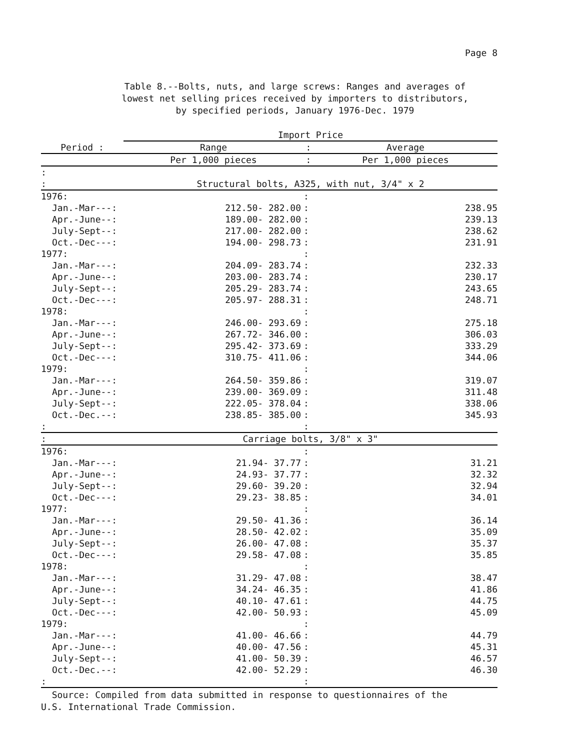Page 8
Table 8.--Bolts, nuts, and large screws: Ranges and averages of
lowest net selling prices received by importers to distributors,
by specified periods, January 1976-Dec. 1979
| | Import Price | | |
| --- | --- | --- | --- |
| Period : | Range | : | Average |
| | Per 1,000 pieces | : | Per 1,000 pieces |
| : | | | |
| : | Structural bolts, A325, with nut, 3/4" x 2 | | |
| 1976: | | : | |
| Jan.-Mar---: | 212.50- 282.00 | : | 238.95 |
| Apr.-June--: | 189.00- 282.00 | : | 239.13 |
| July-Sept--: | 217.00- 282.00 | : | 238.62 |
| Oct.-Dec---: | 194.00- 298.73 | : | 231.91 |
| 1977: | | : | |
| Jan.-Mar---: | 204.09- 283.74 | : | 232.33 |
| Apr.-June--: | 203.00- 283.74 | : | 230.17 |
| July-Sept--: | 205.29- 283.74 | : | 243.65 |
| Oct.-Dec---: | 205.97- 288.31 | : | 248.71 |
| 1978: | | : | |
| Jan.-Mar---: | 246.00- 293.69 | : | 275.18 |
| Apr.-June--: | 267.72- 346.00 | : | 306.03 |
| July-Sept--: | 295.42- 373.69 | : | 333.29 |
| Oct.-Dec---: | 310.75- 411.06 | : | 344.06 |
| 1979: | | : | |
| Jan.-Mar---: | 264.50- 359.86 | : | 319.07 |
| Apr.-June--: | 239.00- 369.09 | : | 311.48 |
| July-Sept--: | 222.05- 378.04 | : | 338.06 |
| Oct.-Dec.--: | 238.85- 385.00 | : | 345.93 |
| : | | : | |
| : | Carriage bolts, 3/8" x 3" | | |
| 1976: | | : | |
| Jan.-Mar---: | 21.94- 37.77 | : | 31.21 |
| Apr.-June--: | 24.93- 37.77 | : | 32.32 |
| July-Sept--: | 29.60- 39.20 | : | 32.94 |
| Oct.-Dec---: | 29.23- 38.85 | : | 34.01 |
| 1977: | | : | |
| Jan.-Mar---: | 29.50- 41.36 | : | 36.14 |
| Apr.-June--: | 28.50- 42.02 | : | 35.09 |
| July-Sept--: | 26.00- 47.08 | : | 35.37 |
| Oct.-Dec---: | 29.58- 47.08 | : | 35.85 |
| 1978: | | : | |
| Jan.-Mar---: | 31.29- 47.08 | : | 38.47 |
| Apr.-June--: | 34.24- 46.35 | : | 41.86 |
| July-Sept--: | 40.10- 47.61 | : | 44.75 |
| Oct.-Dec---: | 42.00- 50.93 | : | 45.09 |
| 1979: | | : | |
| Jan.-Mar---: | 41.00- 46.66 | : | 44.79 |
| Apr.-June--: | 40.00- 47.56 | : | 45.31 |
| July-Sept--: | 41.00- 50.39 | : | 46.57 |
| Oct.-Dec.--: | 42.00- 52.29 | : | 46.30 |
| : | | : | |
Source: Compiled from data submitted in response to questionnaires of the
U.S. International Trade Commission.